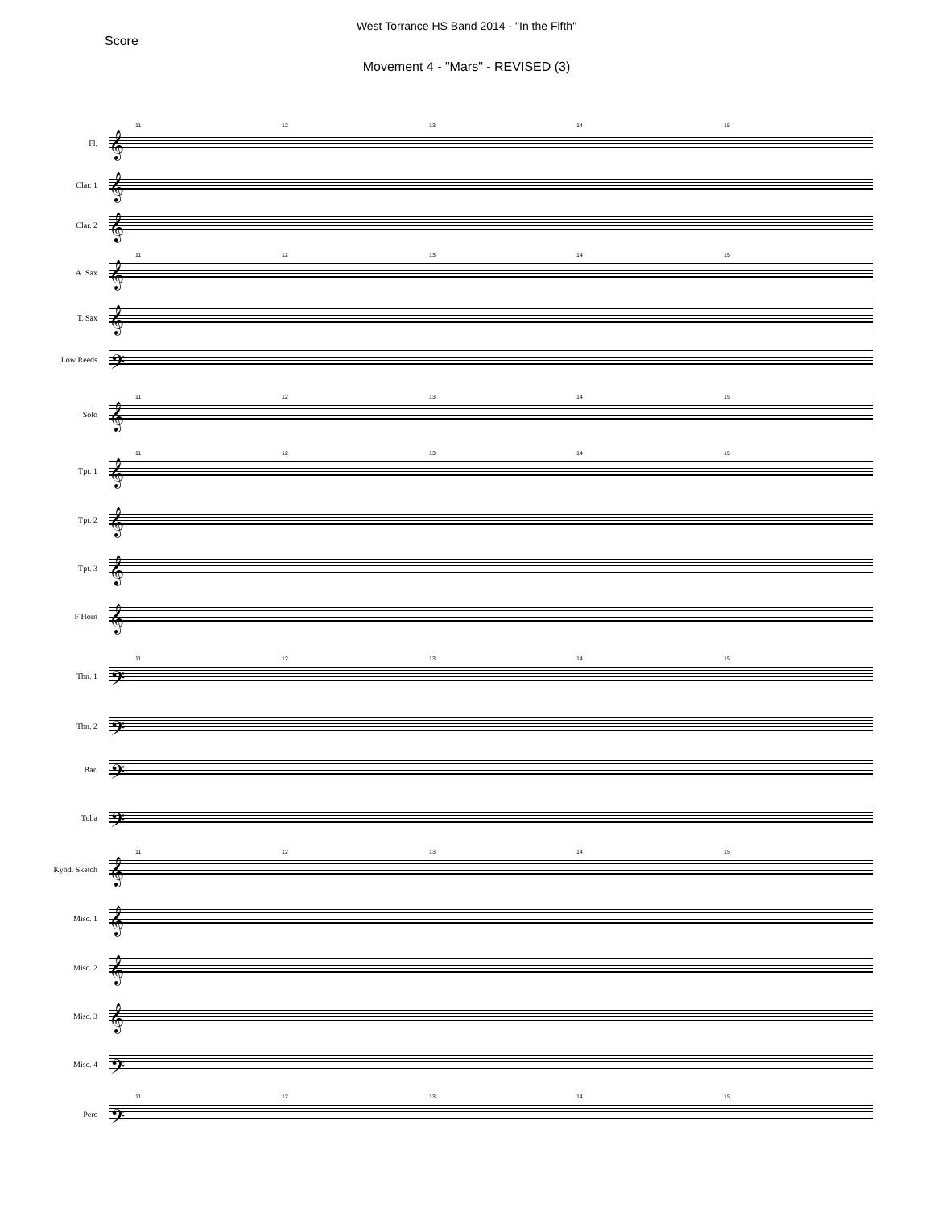West Torrance HS Band 2014 - "In the Fifth"
Score
Movement 4 - "Mars" - REVISED (3)
Fl. 𝄞
11 12 13 14 15
Clar. 1 𝄞
Clar. 2 𝄞
A. Sax 𝄞
11 12 13 14 15
T. Sax 𝄞
Low Reeds 𝄢
Solo 𝄞
11 12 13 14 15
Tpt. 1 𝄞
11 12 13 14 15
Tpt. 2 𝄞
Tpt. 3 𝄞
F Horn 𝄞
Tbn. 1 𝄢
11 12 13 14 15
Tbn. 2 𝄢
Bar. 𝄢
Tuba 𝄢
Kybd. Sketch 𝄞
11 12 13 14 15
Misc. 1 𝄞
Misc. 2 𝄞
Misc. 3 𝄞
Misc. 4 𝄢
Perc 𝄢
11 12 13 14 15